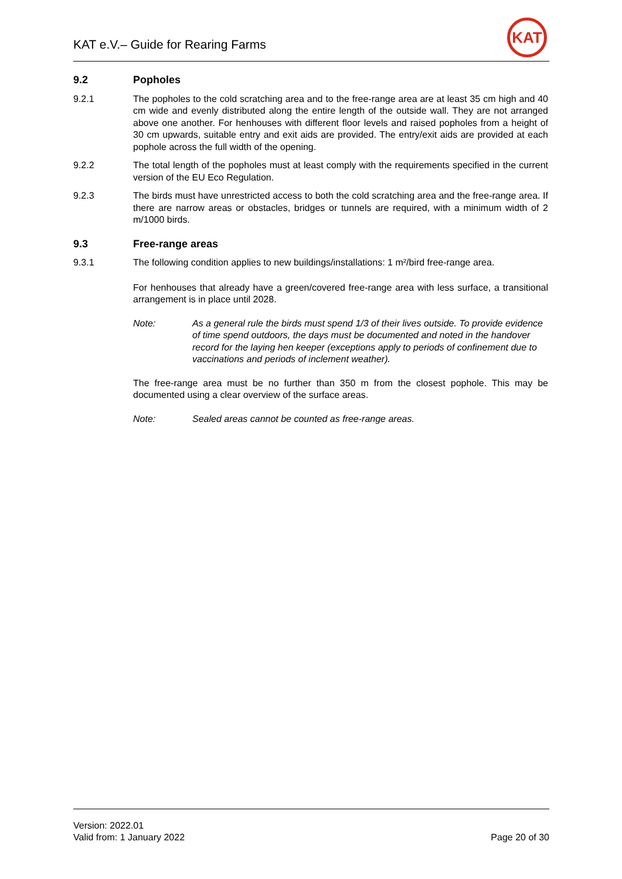KAT e.V.– Guide for Rearing Farms
KAT
9.2 Popholes
9.2.1 The popholes to the cold scratching area and to the free-range area are at least 35 cm high and 40 cm wide and evenly distributed along the entire length of the outside wall. They are not arranged above one another. For henhouses with different floor levels and raised popholes from a height of 30 cm upwards, suitable entry and exit aids are provided. The entry/exit aids are provided at each pophole across the full width of the opening.
9.2.2 The total length of the popholes must at least comply with the requirements specified in the current version of the EU Eco Regulation.
9.2.3 The birds must have unrestricted access to both the cold scratching area and the free-range area. If there are narrow areas or obstacles, bridges or tunnels are required, with a minimum width of 2 m/1000 birds.
9.3 Free-range areas
9.3.1 The following condition applies to new buildings/installations: 1 m²/bird free-range area.
For henhouses that already have a green/covered free-range area with less surface, a transitional arrangement is in place until 2028.
Note: As a general rule the birds must spend 1/3 of their lives outside. To provide evidence of time spend outdoors, the days must be documented and noted in the handover record for the laying hen keeper (exceptions apply to periods of confinement due to vaccinations and periods of inclement weather).
The free-range area must be no further than 350 m from the closest pophole. This may be documented using a clear overview of the surface areas.
Note: Sealed areas cannot be counted as free-range areas.
Version: 2022.01
Valid from: 1 January 2022
Page 20 of 30